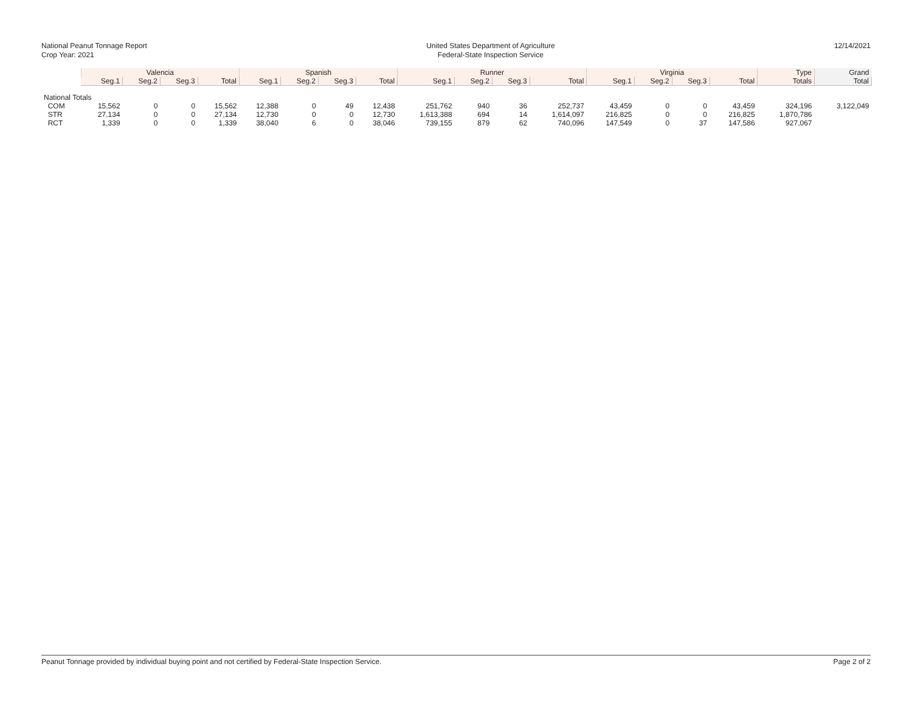National Peanut Tonnage Report
Crop Year: 2021
United States Department of Agriculture
Federal-State Inspection Service
12/14/2021
| | Valencia | | | | Spanish | | | | Runner | | | | Virginia | | | | Type | Grand |
| --- | --- | --- | --- | --- | --- | --- | --- | --- | --- | --- | --- | --- | --- | --- | --- | --- | --- | --- |
| | Seg.1 | Seg.2 | Seg.3 | Total | Seg.1 | Seg.2 | Seg.3 | Total | Seg.1 | Seg.2 | Seg.3 | Total | Seg.1 | Seg.2 | Seg.3 | Total | Totals | Total |
| National Totals | | | | | | | | | | | | | | | | | | |
| COM | 15,562 | 0 | 0 | 15,562 | 12,388 | 0 | 49 | 12,438 | 251,762 | 940 | 36 | 252,737 | 43,459 | 0 | 0 | 43,459 | 324,196 | 3,122,049 |
| STR | 27,134 | 0 | 0 | 27,134 | 12,730 | 0 | 0 | 12,730 | 1,613,388 | 694 | 14 | 1,614,097 | 216,825 | 0 | 0 | 216,825 | 1,870,786 | |
| RCT | 1,339 | 0 | 0 | 1,339 | 38,040 | 6 | 0 | 38,046 | 739,155 | 879 | 62 | 740,096 | 147,549 | 0 | 37 | 147,586 | 927,067 | |
Peanut Tonnage provided by individual buying point and not certified by Federal-State Inspection Service. Page 2 of 2